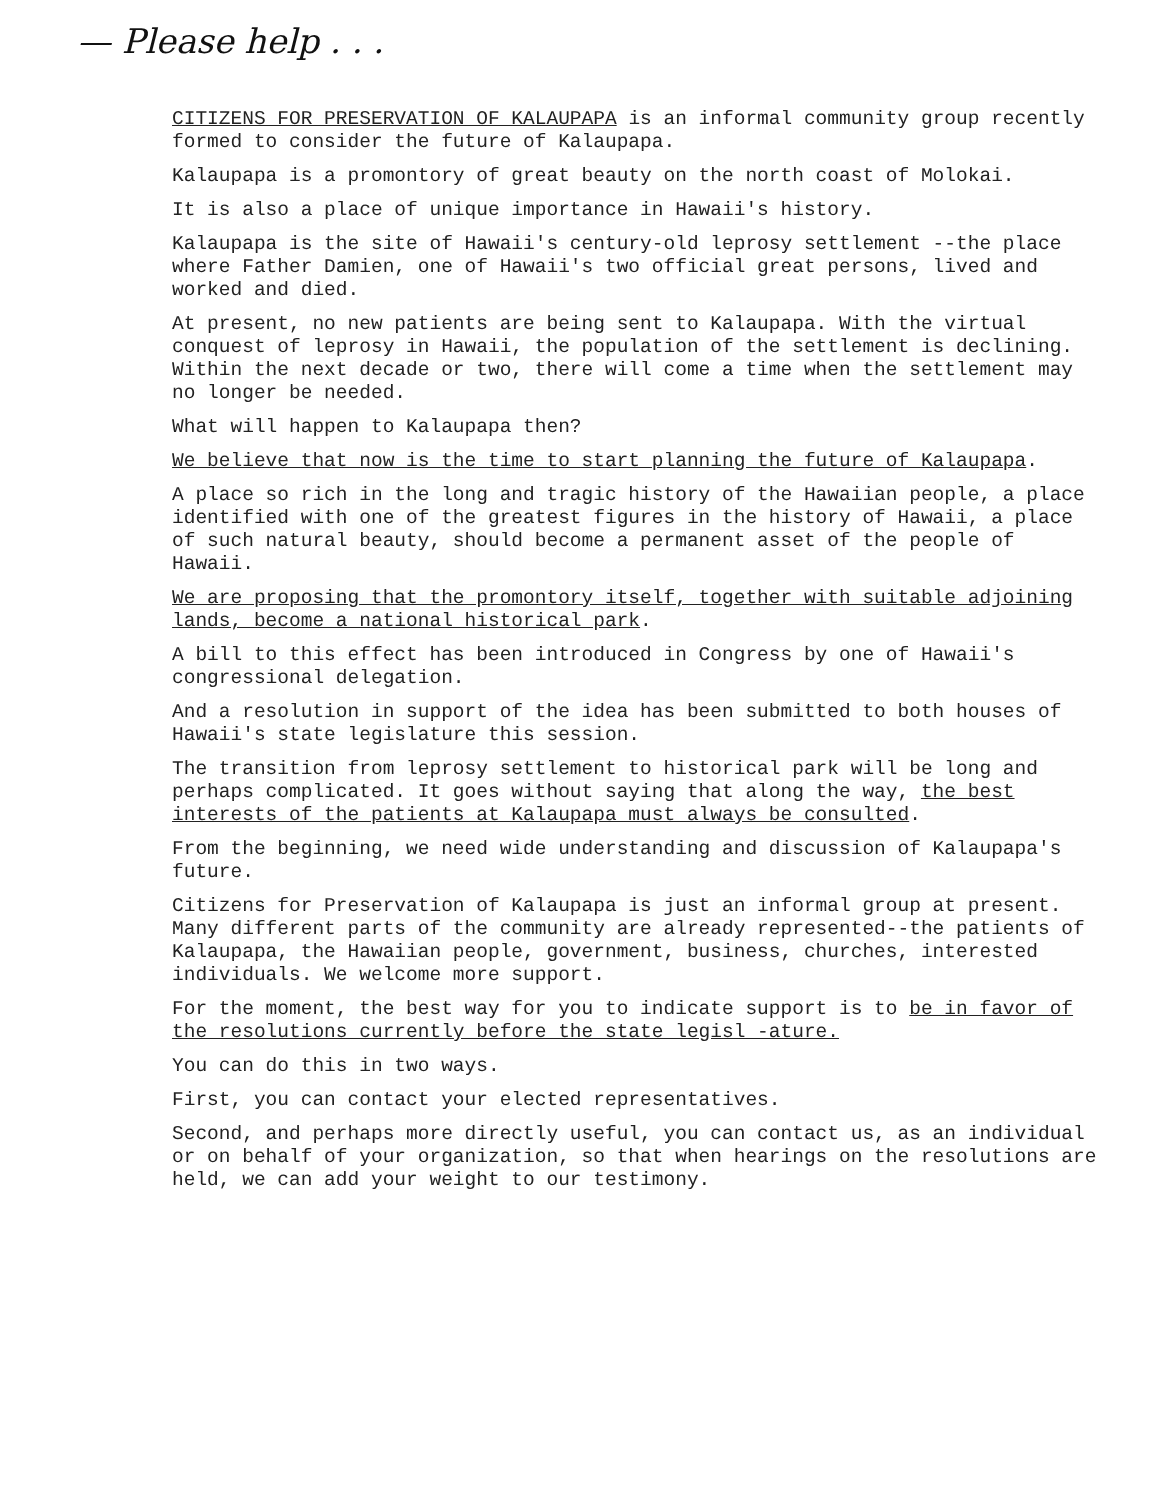— Please help . . .
CITIZENS FOR PRESERVATION OF KALAUPAPA is an informal community group recently formed to consider the future of Kalaupapa.
Kalaupapa is a promontory of great beauty on the north coast of Molokai.
It is also a place of unique importance in Hawaii's history.
Kalaupapa is the site of Hawaii's century-old leprosy settlement --the place where Father Damien, one of Hawaii's two official great persons, lived and worked and died.
At present, no new patients are being sent to Kalaupapa. With the virtual conquest of leprosy in Hawaii, the population of the settlement is declining. Within the next decade or two, there will come a time when the settlement may no longer be needed.
What will happen to Kalaupapa then?
We believe that now is the time to start planning the future of Kalaupapa.
A place so rich in the long and tragic history of the Hawaiian people, a place identified with one of the greatest figures in the history of Hawaii, a place of such natural beauty, should become a permanent asset of the people of Hawaii.
We are proposing that the promontory itself, together with suitable adjoining lands, become a national historical park.
A bill to this effect has been introduced in Congress by one of Hawaii's congressional delegation.
And a resolution in support of the idea has been submitted to both houses of Hawaii's state legislature this session.
The transition from leprosy settlement to historical park will be long and perhaps complicated. It goes without saying that along the way, the best interests of the patients at Kalaupapa must always be consulted.
From the beginning, we need wide understanding and discussion of Kalaupapa's future.
Citizens for Preservation of Kalaupapa is just an informal group at present. Many different parts of the community are already represented--the patients of Kalaupapa, the Hawaiian people, government, business, churches, interested individuals. We welcome more support.
For the moment, the best way for you to indicate support is to be in favor of the resolutions currently before the state legisl -ature.
You can do this in two ways.
First, you can contact your elected representatives.
Second, and perhaps more directly useful, you can contact us, as an individual or on behalf of your organization, so that when hearings on the resolutions are held, we can add your weight to our testimony.